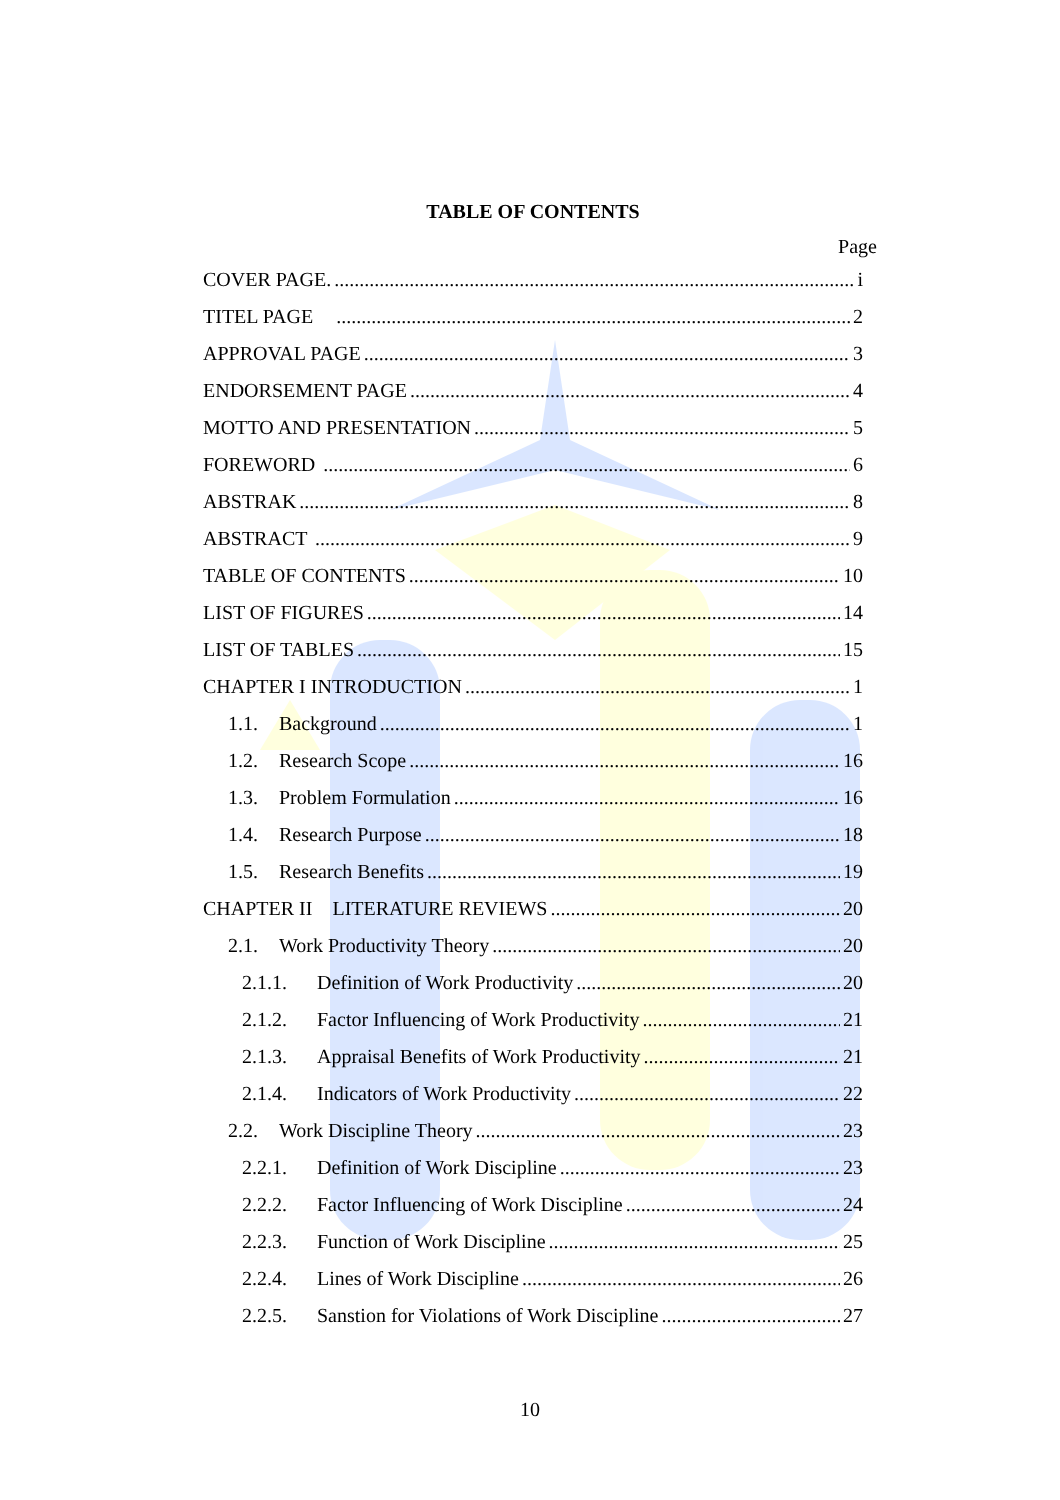TABLE OF CONTENTS
Page
COVER PAGE. i
TITEL PAGE 2
APPROVAL PAGE 3
ENDORSEMENT PAGE 4
MOTTO AND PRESENTATION 5
FOREWORD 6
ABSTRAK 8
ABSTRACT 9
TABLE OF CONTENTS 10
LIST OF FIGURES 14
LIST OF TABLES 15
CHAPTER I INTRODUCTION 1
1.1. Background 1
1.2. Research Scope 16
1.3. Problem Formulation 16
1.4. Research Purpose 18
1.5. Research Benefits 19
CHAPTER II LITERATURE REVIEWS 20
2.1. Work Productivity Theory 20
2.1.1. Definition of Work Productivity 20
2.1.2. Factor Influencing of Work Productivity 21
2.1.3. Appraisal Benefits of Work Productivity 21
2.1.4. Indicators of Work Productivity 22
2.2. Work Discipline Theory 23
2.2.1. Definition of Work Discipline 23
2.2.2. Factor Influencing of Work Discipline 24
2.2.3. Function of Work Discipline 25
2.2.4. Lines of Work Discipline 26
2.2.5. Sanstion for Violations of Work Discipline 27
10